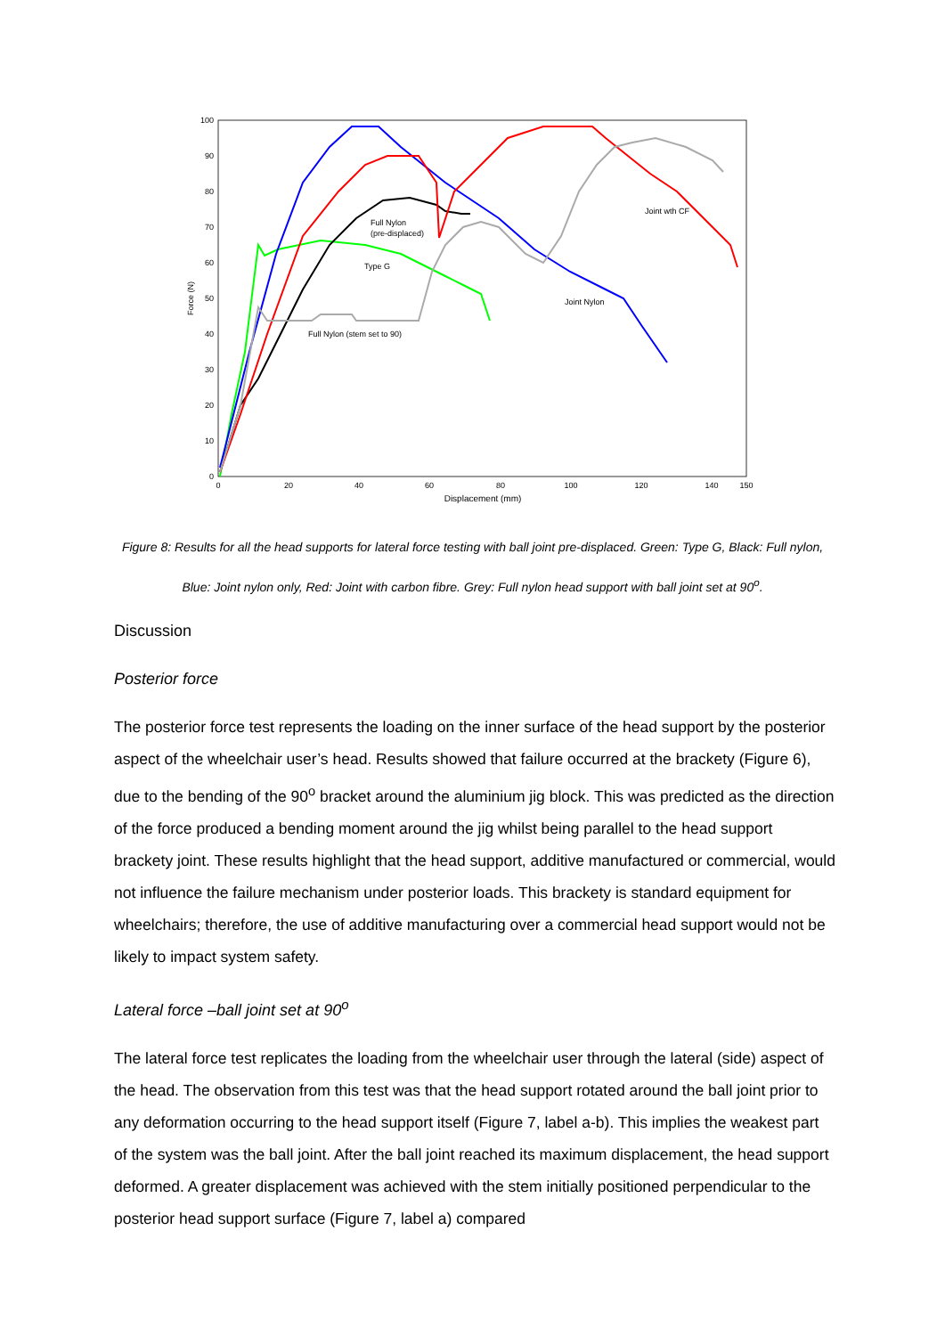0
10
20
30
40
50
60
70
80
90
100
0
20
40
60
80
100
120
140
150
Displacement (mm)
Force (N)
Full Nylon
(pre-displaced)
Type G
Full Nylon (stem set to 90)
Joint Nylon
Joint wth CF
Figure 8: Results for all the head supports for lateral force testing with ball joint pre-displaced. Green: Type G, Black: Full nylon, Blue: Joint nylon only, Red: Joint with carbon fibre. Grey: Full nylon head support with ball joint set at 90<sup>o</sup>.
Discussion
Posterior force
The posterior force test represents the loading on the inner surface of the head support by the posterior aspect of the wheelchair user’s head. Results showed that failure occurred at the brackety (Figure 6), due to the bending of the 90<sup>o</sup> bracket around the aluminium jig block. This was predicted as the direction of the force produced a bending moment around the jig whilst being parallel to the head support brackety joint. These results highlight that the head support, additive manufactured or commercial, would not influence the failure mechanism under posterior loads. This brackety is standard equipment for wheelchairs; therefore, the use of additive manufacturing over a commercial head support would not be likely to impact system safety.
Lateral force –ball joint set at 90<sup>o</sup>
The lateral force test replicates the loading from the wheelchair user through the lateral (side) aspect of the head. The observation from this test was that the head support rotated around the ball joint prior to any deformation occurring to the head support itself (Figure 7, label a-b). This implies the weakest part of the system was the ball joint. After the ball joint reached its maximum displacement, the head support deformed. A greater displacement was achieved with the stem initially positioned perpendicular to the posterior head support surface (Figure 7, label a) compared